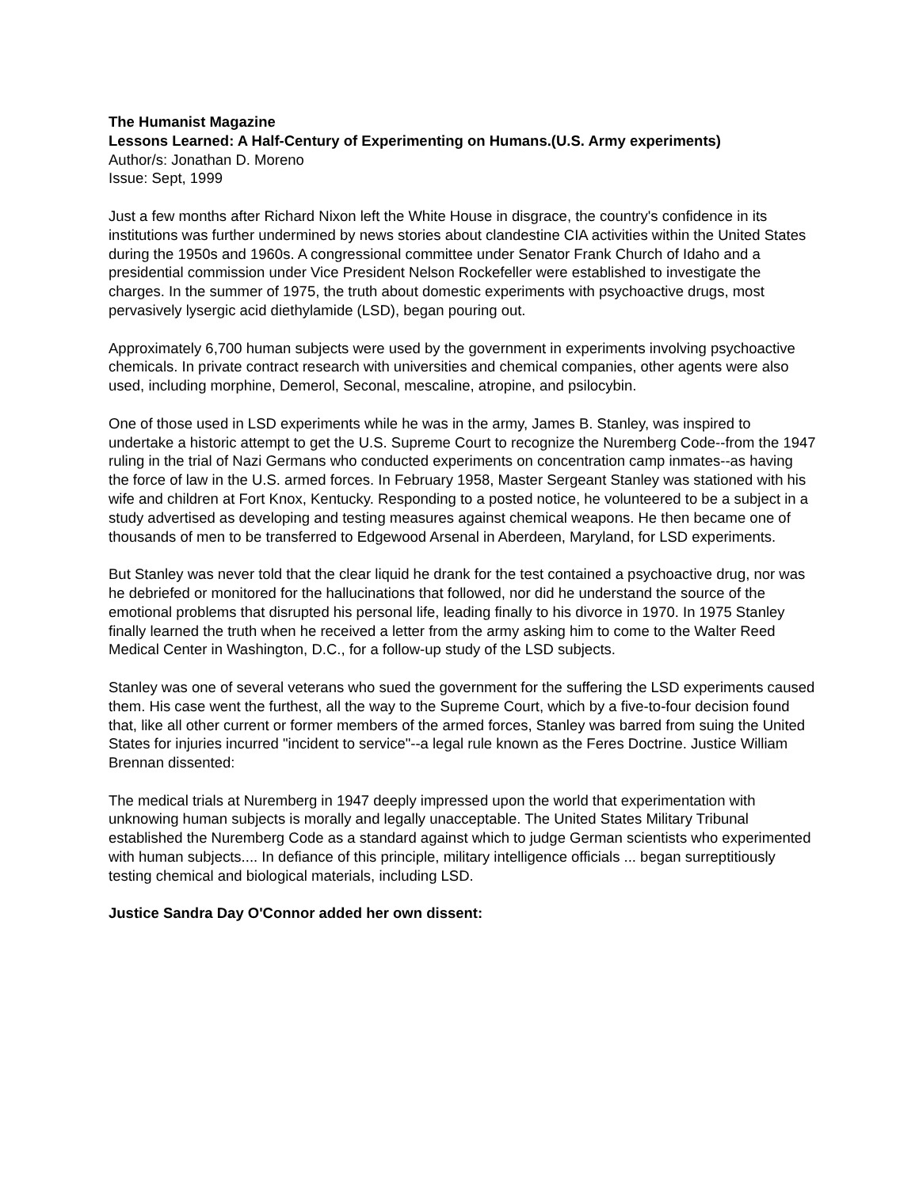The Humanist Magazine
Lessons Learned: A Half-Century of Experimenting on Humans.(U.S. Army experiments)
Author/s: Jonathan D. Moreno
Issue: Sept, 1999
Just a few months after Richard Nixon left the White House in disgrace, the country's confidence in its institutions was further undermined by news stories about clandestine CIA activities within the United States during the 1950s and 1960s. A congressional committee under Senator Frank Church of Idaho and a presidential commission under Vice President Nelson Rockefeller were established to investigate the charges. In the summer of 1975, the truth about domestic experiments with psychoactive drugs, most pervasively lysergic acid diethylamide (LSD), began pouring out.
Approximately 6,700 human subjects were used by the government in experiments involving psychoactive chemicals. In private contract research with universities and chemical companies, other agents were also used, including morphine, Demerol, Seconal, mescaline, atropine, and psilocybin.
One of those used in LSD experiments while he was in the army, James B. Stanley, was inspired to undertake a historic attempt to get the U.S. Supreme Court to recognize the Nuremberg Code--from the 1947 ruling in the trial of Nazi Germans who conducted experiments on concentration camp inmates--as having the force of law in the U.S. armed forces. In February 1958, Master Sergeant Stanley was stationed with his wife and children at Fort Knox, Kentucky. Responding to a posted notice, he volunteered to be a subject in a study advertised as developing and testing measures against chemical weapons. He then became one of thousands of men to be transferred to Edgewood Arsenal in Aberdeen, Maryland, for LSD experiments.
But Stanley was never told that the clear liquid he drank for the test contained a psychoactive drug, nor was he debriefed or monitored for the hallucinations that followed, nor did he understand the source of the emotional problems that disrupted his personal life, leading finally to his divorce in 1970. In 1975 Stanley finally learned the truth when he received a letter from the army asking him to come to the Walter Reed Medical Center in Washington, D.C., for a follow-up study of the LSD subjects.
Stanley was one of several veterans who sued the government for the suffering the LSD experiments caused them. His case went the furthest, all the way to the Supreme Court, which by a five-to-four decision found that, like all other current or former members of the armed forces, Stanley was barred from suing the United States for injuries incurred "incident to service"--a legal rule known as the Feres Doctrine. Justice William Brennan dissented:
The medical trials at Nuremberg in 1947 deeply impressed upon the world that experimentation with unknowing human subjects is morally and legally unacceptable. The United States Military Tribunal established the Nuremberg Code as a standard against which to judge German scientists who experimented with human subjects.... In defiance of this principle, military intelligence officials ... began surreptitiously testing chemical and biological materials, including LSD.
Justice Sandra Day O'Connor added her own dissent: